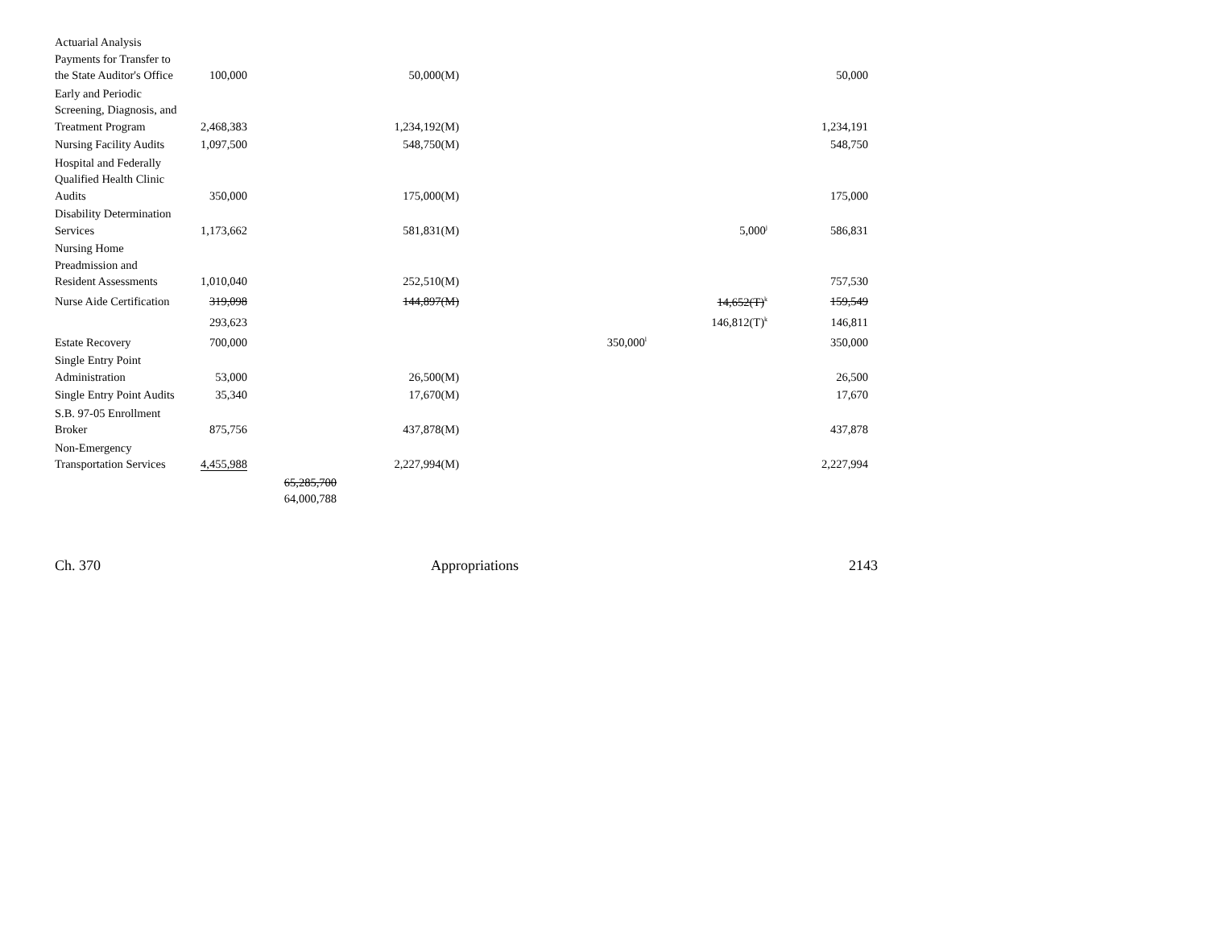| Actuarial Analysis Payments for Transfer to the State Auditor's Office | 100,000 | | 50,000(M) | | | 50,000 |
| Early and Periodic Screening, Diagnosis, and Treatment Program | 2,468,383 | | 1,234,192(M) | | | 1,234,191 |
| Nursing Facility Audits | 1,097,500 | | 548,750(M) | | | 548,750 |
| Hospital and Federally Qualified Health Clinic Audits | 350,000 | | 175,000(M) | | | 175,000 |
| Disability Determination Services | 1,173,662 | | 581,831(M) | | 5,000<sup>j</sup> | 586,831 |
| Nursing Home Preadmission and Resident Assessments | 1,010,040 | | 252,510(M) | | | 757,530 |
| Nurse Aide Certification | 319,098 | | 144,897(M) | | 14,652(T)<sup>k</sup> | 159,549 |
| | 293,623 | | | | 146,812(T)<sup>k</sup> | 146,811 |
| Estate Recovery | 700,000 | | | 350,000<sup>l</sup> | | 350,000 |
| Single Entry Point Administration | 53,000 | | 26,500(M) | | | 26,500 |
| Single Entry Point Audits | 35,340 | | 17,670(M) | | | 17,670 |
| S.B. 97-05 Enrollment Broker | 875,756 | | 437,878(M) | | | 437,878 |
| Non-Emergency Transportation Services | 4,455,988 | | 2,227,994(M) | | | 2,227,994 |
| | | 65,285,700 64,000,788 | | | | |
Ch. 370 Appropriations 2143